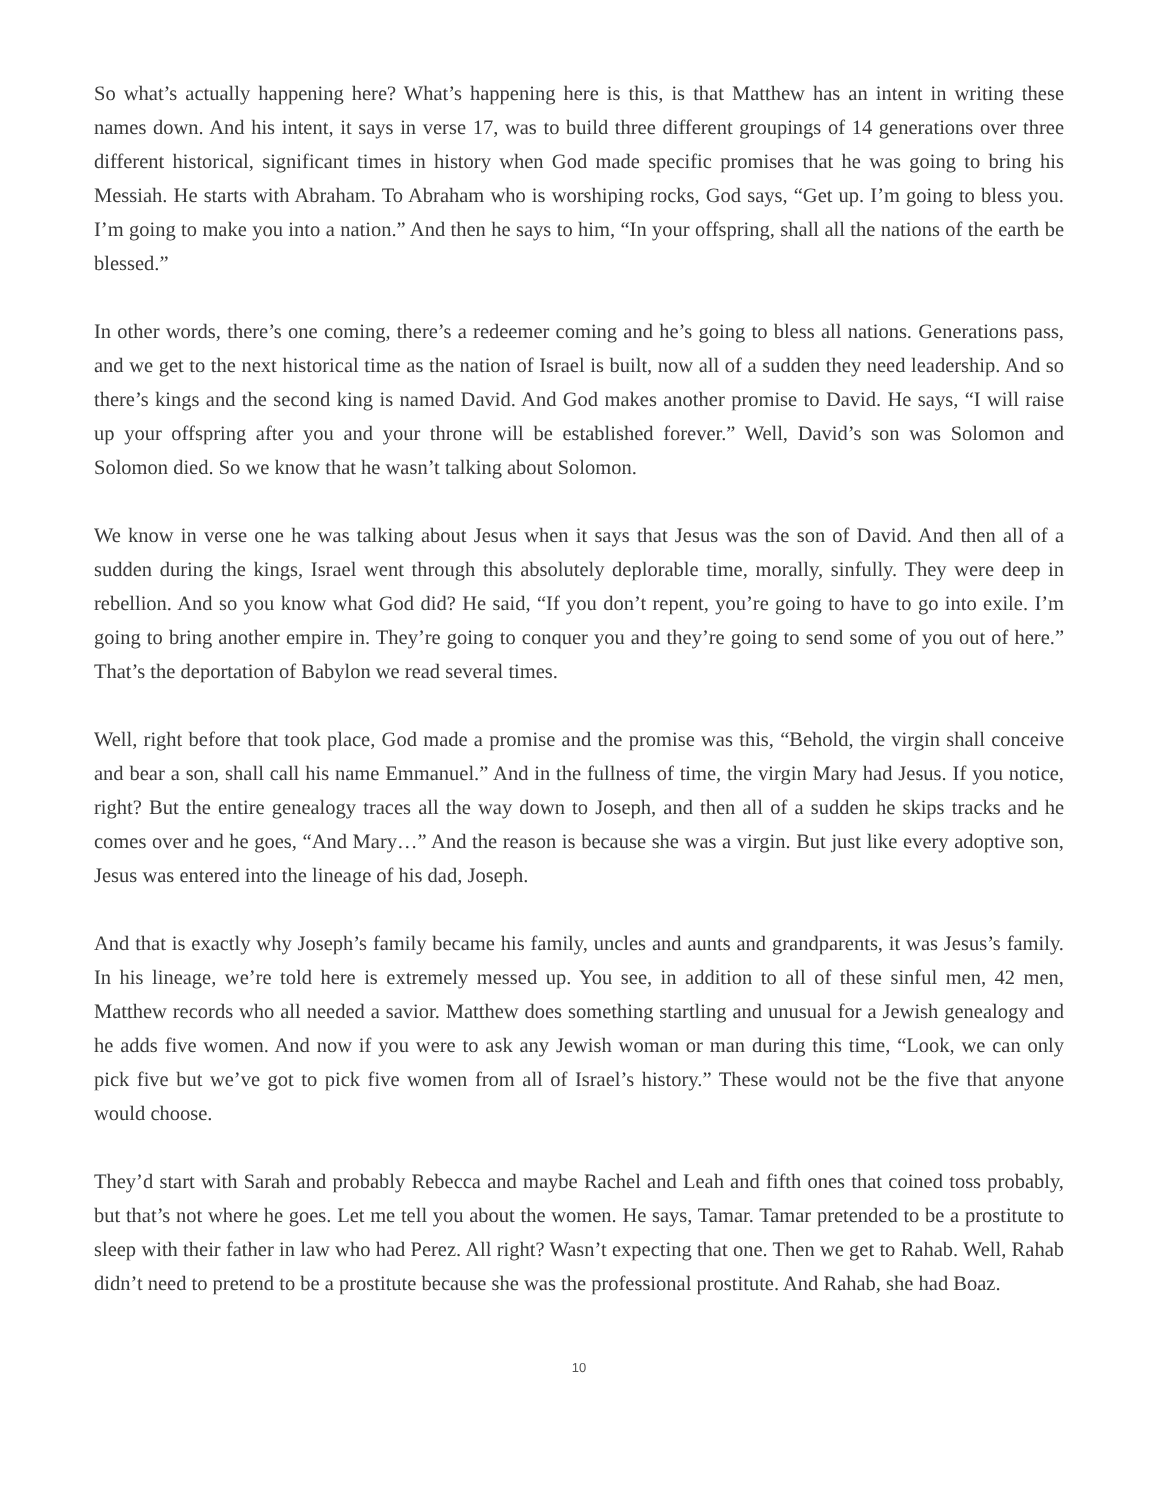So what’s actually happening here? What’s happening here is this, is that Matthew has an intent in writing these names down. And his intent, it says in verse 17, was to build three different groupings of 14 generations over three different historical, significant times in history when God made specific promises that he was going to bring his Messiah. He starts with Abraham. To Abraham who is worshiping rocks, God says, “Get up. I’m going to bless you. I’m going to make you into a nation.” And then he says to him, “In your offspring, shall all the nations of the earth be blessed.”
In other words, there’s one coming, there’s a redeemer coming and he’s going to bless all nations. Generations pass, and we get to the next historical time as the nation of Israel is built, now all of a sudden they need leadership. And so there’s kings and the second king is named David. And God makes another promise to David. He says, “I will raise up your offspring after you and your throne will be established forever.” Well, David’s son was Solomon and Solomon died. So we know that he wasn’t talking about Solomon.
We know in verse one he was talking about Jesus when it says that Jesus was the son of David. And then all of a sudden during the kings, Israel went through this absolutely deplorable time, morally, sinfully. They were deep in rebellion. And so you know what God did? He said, “If you don’t repent, you’re going to have to go into exile. I’m going to bring another empire in. They’re going to conquer you and they’re going to send some of you out of here.” That’s the deportation of Babylon we read several times.
Well, right before that took place, God made a promise and the promise was this, “Behold, the virgin shall conceive and bear a son, shall call his name Emmanuel.” And in the fullness of time, the virgin Mary had Jesus. If you notice, right? But the entire genealogy traces all the way down to Joseph, and then all of a sudden he skips tracks and he comes over and he goes, “And Mary…” And the reason is because she was a virgin. But just like every adoptive son, Jesus was entered into the lineage of his dad, Joseph.
And that is exactly why Joseph’s family became his family, uncles and aunts and grandparents, it was Jesus’s family. In his lineage, we’re told here is extremely messed up. You see, in addition to all of these sinful men, 42 men, Matthew records who all needed a savior. Matthew does something startling and unusual for a Jewish genealogy and he adds five women. And now if you were to ask any Jewish woman or man during this time, “Look, we can only pick five but we’ve got to pick five women from all of Israel’s history.” These would not be the five that anyone would choose.
They’d start with Sarah and probably Rebecca and maybe Rachel and Leah and fifth ones that coined toss probably, but that’s not where he goes. Let me tell you about the women. He says, Tamar. Tamar pretended to be a prostitute to sleep with their father in law who had Perez. All right? Wasn’t expecting that one. Then we get to Rahab. Well, Rahab didn’t need to pretend to be a prostitute because she was the professional prostitute. And Rahab, she had Boaz.
10